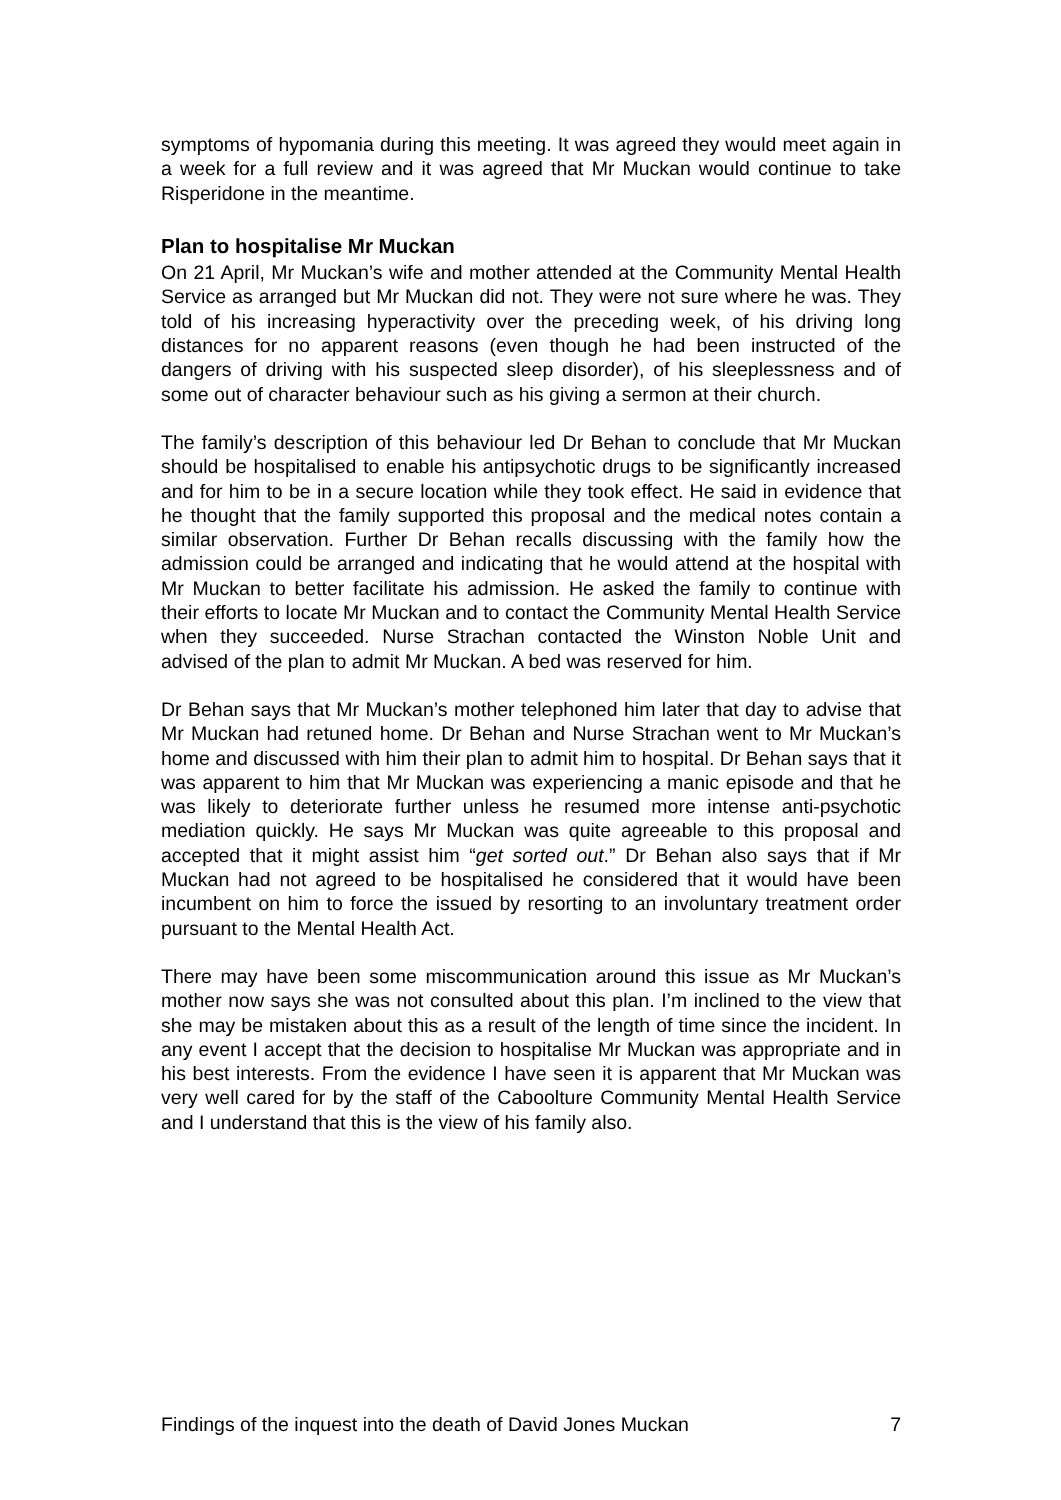symptoms of hypomania during this meeting. It was agreed they would meet again in a week for a full review and it was agreed that Mr Muckan would continue to take Risperidone in the meantime.
Plan to hospitalise Mr Muckan
On 21 April, Mr Muckan’s wife and mother attended at the Community Mental Health Service as arranged but Mr Muckan did not. They were not sure where he was. They told of his increasing hyperactivity over the preceding week, of his driving long distances for no apparent reasons (even though he had been instructed of the dangers of driving with his suspected sleep disorder), of his sleeplessness and of some out of character behaviour such as his giving a sermon at their church.
The family’s description of this behaviour led Dr Behan to conclude that Mr Muckan should be hospitalised to enable his antipsychotic drugs to be significantly increased and for him to be in a secure location while they took effect. He said in evidence that he thought that the family supported this proposal and the medical notes contain a similar observation. Further Dr Behan recalls discussing with the family how the admission could be arranged and indicating that he would attend at the hospital with Mr Muckan to better facilitate his admission. He asked the family to continue with their efforts to locate Mr Muckan and to contact the Community Mental Health Service when they succeeded. Nurse Strachan contacted the Winston Noble Unit and advised of the plan to admit Mr Muckan. A bed was reserved for him.
Dr Behan says that Mr Muckan’s mother telephoned him later that day to advise that Mr Muckan had retuned home. Dr Behan and Nurse Strachan went to Mr Muckan’s home and discussed with him their plan to admit him to hospital. Dr Behan says that it was apparent to him that Mr Muckan was experiencing a manic episode and that he was likely to deteriorate further unless he resumed more intense anti-psychotic mediation quickly. He says Mr Muckan was quite agreeable to this proposal and accepted that it might assist him “get sorted out.” Dr Behan also says that if Mr Muckan had not agreed to be hospitalised he considered that it would have been incumbent on him to force the issued by resorting to an involuntary treatment order pursuant to the Mental Health Act.
There may have been some miscommunication around this issue as Mr Muckan’s mother now says she was not consulted about this plan. I’m inclined to the view that she may be mistaken about this as a result of the length of time since the incident. In any event I accept that the decision to hospitalise Mr Muckan was appropriate and in his best interests. From the evidence I have seen it is apparent that Mr Muckan was very well cared for by the staff of the Caboolture Community Mental Health Service and I understand that this is the view of his family also.
Findings of the inquest into the death of David Jones Muckan 7